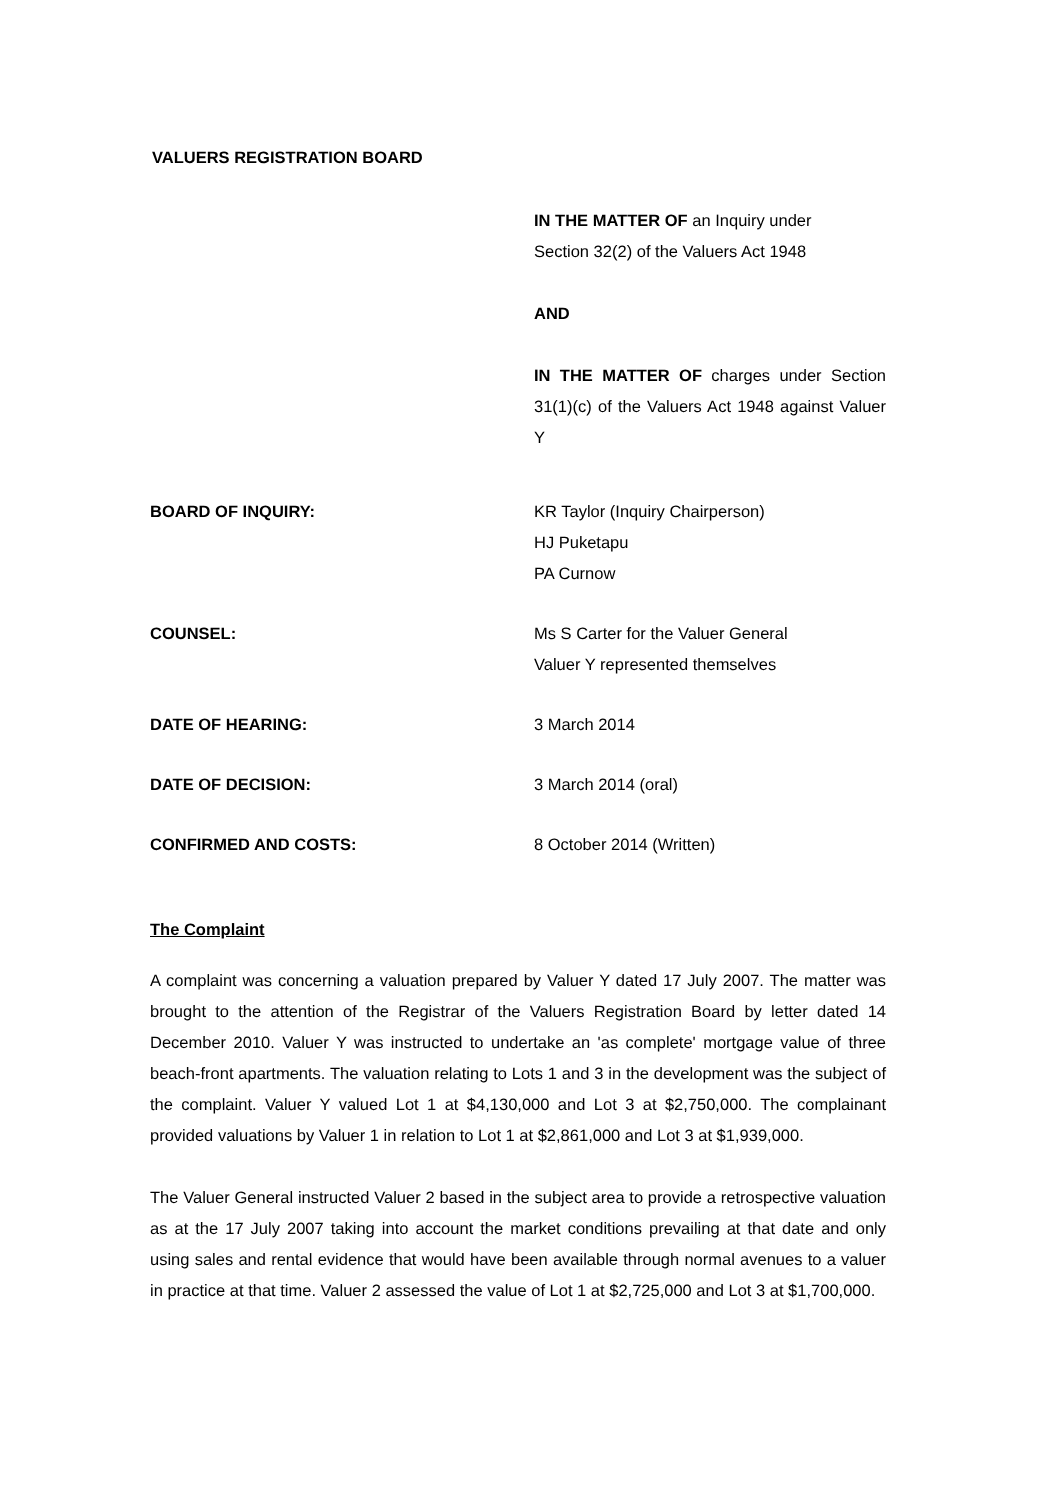VALUERS REGISTRATION BOARD
IN THE MATTER OF an Inquiry under
Section 32(2) of the Valuers Act 1948
AND
IN THE MATTER OF charges under Section 31(1)(c) of the Valuers Act 1948 against Valuer Y
BOARD OF INQUIRY: KR Taylor (Inquiry Chairperson)
HJ Puketapu
PA Curnow
COUNSEL: Ms S Carter for the Valuer General
Valuer Y represented themselves
DATE OF HEARING: 3 March 2014
DATE OF DECISION: 3 March 2014 (oral)
CONFIRMED AND COSTS: 8 October 2014 (Written)
The Complaint
A complaint was concerning a valuation prepared by Valuer Y dated 17 July 2007. The matter was brought to the attention of the Registrar of the Valuers Registration Board by letter dated 14 December 2010. Valuer Y was instructed to undertake an 'as complete' mortgage value of three beach-front apartments. The valuation relating to Lots 1 and 3 in the development was the subject of the complaint. Valuer Y valued Lot 1 at $4,130,000 and Lot 3 at $2,750,000. The complainant provided valuations by Valuer 1 in relation to Lot 1 at $2,861,000 and Lot 3 at $1,939,000.
The Valuer General instructed Valuer 2 based in the subject area to provide a retrospective valuation as at the 17 July 2007 taking into account the market conditions prevailing at that date and only using sales and rental evidence that would have been available through normal avenues to a valuer in practice at that time. Valuer 2 assessed the value of Lot 1 at $2,725,000 and Lot 3 at $1,700,000.